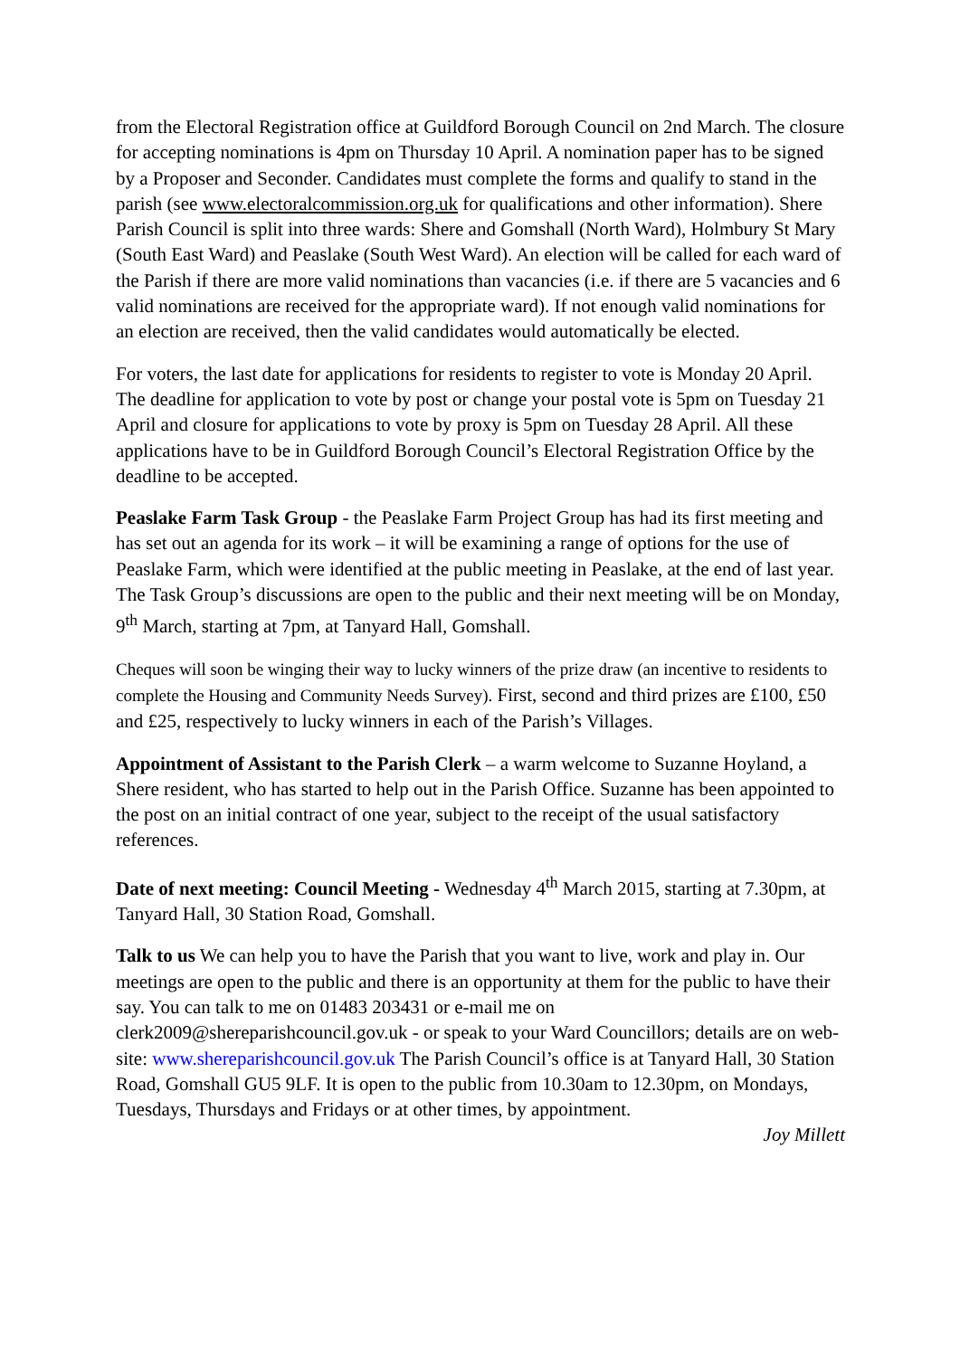from the Electoral Registration office at Guildford Borough Council on 2nd March. The closure for accepting nominations is 4pm on Thursday 10 April. A nomination paper has to be signed by a Proposer and Seconder. Candidates must complete the forms and qualify to stand in the parish (see www.electoralcommission.org.uk for qualifications and other information). Shere Parish Council is split into three wards: Shere and Gomshall (North Ward), Holmbury St Mary (South East Ward) and Peaslake (South West Ward). An election will be called for each ward of the Parish if there are more valid nominations than vacancies (i.e. if there are 5 vacancies and 6 valid nominations are received for the appropriate ward). If not enough valid nominations for an election are received, then the valid candidates would automatically be elected.
For voters, the last date for applications for residents to register to vote is Monday 20 April. The deadline for application to vote by post or change your postal vote is 5pm on Tuesday 21 April and closure for applications to vote by proxy is 5pm on Tuesday 28 April. All these applications have to be in Guildford Borough Council’s Electoral Registration Office by the deadline to be accepted.
Peaslake Farm Task Group - the Peaslake Farm Project Group has had its first meeting and has set out an agenda for its work – it will be examining a range of options for the use of Peaslake Farm, which were identified at the public meeting in Peaslake, at the end of last year. The Task Group’s discussions are open to the public and their next meeting will be on Monday, 9<sup>th</sup> March, starting at 7pm, at Tanyard Hall, Gomshall.
Cheques will soon be winging their way to lucky winners of the prize draw (an incentive to residents to complete the Housing and Community Needs Survey). First, second and third prizes are £100, £50 and £25, respectively to lucky winners in each of the Parish’s Villages.
Appointment of Assistant to the Parish Clerk – a warm welcome to Suzanne Hoyland, a Shere resident, who has started to help out in the Parish Office. Suzanne has been appointed to the post on an initial contract of one year, subject to the receipt of the usual satisfactory references.
Date of next meeting: Council Meeting - Wednesday 4<sup>th</sup> March 2015, starting at 7.30pm, at Tanyard Hall, 30 Station Road, Gomshall.
Talk to us We can help you to have the Parish that you want to live, work and play in. Our meetings are open to the public and there is an opportunity at them for the public to have their say. You can talk to me on 01483 203431 or e-mail me on clerk2009@shereparishcouncil.gov.uk - or speak to your Ward Councillors; details are on web-site: www.shereparishcouncil.gov.uk The Parish Council’s office is at Tanyard Hall, 30 Station Road, Gomshall GU5 9LF. It is open to the public from 10.30am to 12.30pm, on Mondays, Tuesdays, Thursdays and Fridays or at other times, by appointment.
Joy Millett